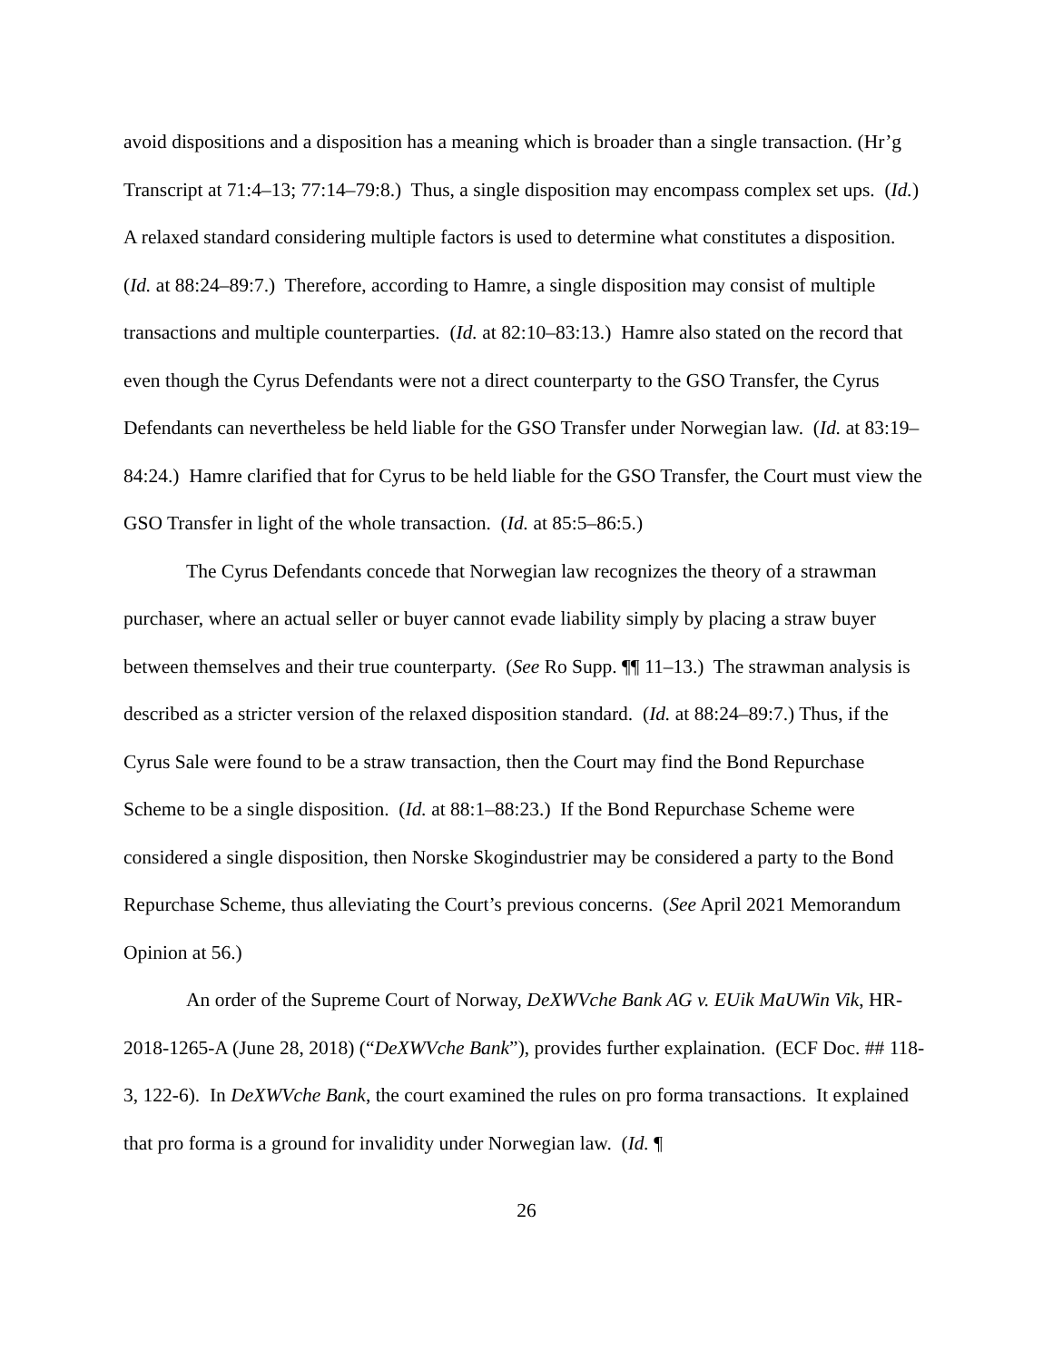avoid dispositions and a disposition has a meaning which is broader than a single transaction. (Hr’g Transcript at 71:4–13; 77:14–79:8.) Thus, a single disposition may encompass complex set ups. (Id.) A relaxed standard considering multiple factors is used to determine what constitutes a disposition. (Id. at 88:24–89:7.) Therefore, according to Hamre, a single disposition may consist of multiple transactions and multiple counterparties. (Id. at 82:10–83:13.) Hamre also stated on the record that even though the Cyrus Defendants were not a direct counterparty to the GSO Transfer, the Cyrus Defendants can nevertheless be held liable for the GSO Transfer under Norwegian law. (Id. at 83:19–84:24.) Hamre clarified that for Cyrus to be held liable for the GSO Transfer, the Court must view the GSO Transfer in light of the whole transaction. (Id. at 85:5–86:5.)
The Cyrus Defendants concede that Norwegian law recognizes the theory of a strawman purchaser, where an actual seller or buyer cannot evade liability simply by placing a straw buyer between themselves and their true counterparty. (See Ro Supp. ¶¶ 11–13.) The strawman analysis is described as a stricter version of the relaxed disposition standard. (Id. at 88:24–89:7.) Thus, if the Cyrus Sale were found to be a straw transaction, then the Court may find the Bond Repurchase Scheme to be a single disposition. (Id. at 88:1–88:23.) If the Bond Repurchase Scheme were considered a single disposition, then Norske Skogindustrier may be considered a party to the Bond Repurchase Scheme, thus alleviating the Court’s previous concerns. (See April 2021 Memorandum Opinion at 56.)
An order of the Supreme Court of Norway, DeXWVche Bank AG v. EUik MaUWin Vik, HR-2018-1265-A (June 28, 2018) (“DeXWVche Bank”), provides further explaination. (ECF Doc. ## 118-3, 122-6). In DeXWVche Bank, the court examined the rules on pro forma transactions. It explained that pro forma is a ground for invalidity under Norwegian law. (Id. ¶
26